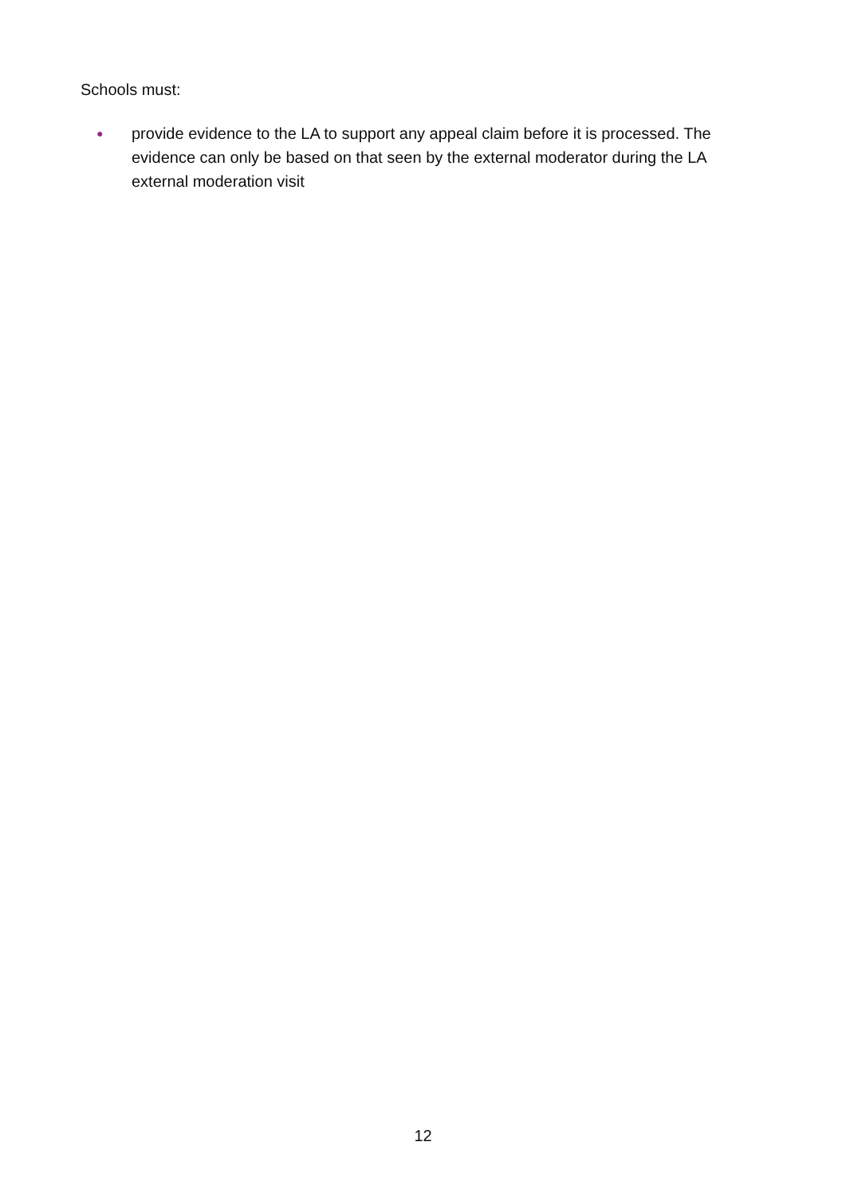Schools must:
● provide evidence to the LA to support any appeal claim before it is processed. The evidence can only be based on that seen by the external moderator during the LA external moderation visit
12